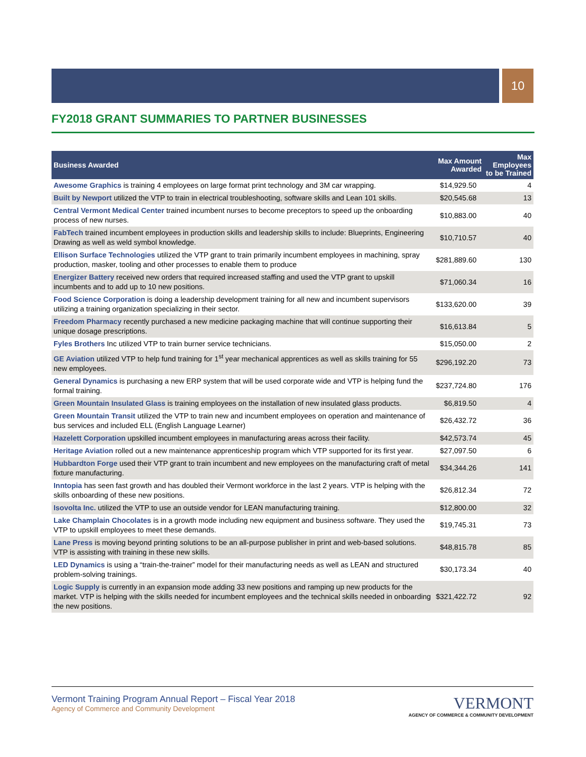10
FY2018 GRANT SUMMARIES TO PARTNER BUSINESSES
| Business Awarded | Max Amount Awarded | Max Employees to be Trained |
| --- | --- | --- |
| Awesome Graphics is training 4 employees on large format print technology and 3M car wrapping. | $14,929.50 | 4 |
| Built by Newport utilized the VTP to train in electrical troubleshooting, software skills and Lean 101 skills. | $20,545.68 | 13 |
| Central Vermont Medical Center trained incumbent nurses to become preceptors to speed up the onboarding process of new nurses. | $10,883.00 | 40 |
| FabTech trained incumbent employees in production skills and leadership skills to include: Blueprints, Engineering Drawing as well as weld symbol knowledge. | $10,710.57 | 40 |
| Ellison Surface Technologies utilized the VTP grant to train primarily incumbent employees in machining, spray production, masker, tooling and other processes to enable them to produce | $281,889.60 | 130 |
| Energizer Battery received new orders that required increased staffing and used the VTP grant to upskill incumbents and to add up to 10 new positions. | $71,060.34 | 16 |
| Food Science Corporation is doing a leadership development training for all new and incumbent supervisors utilizing a training organization specializing in their sector. | $133,620.00 | 39 |
| Freedom Pharmacy recently purchased a new medicine packaging machine that will continue supporting their unique dosage prescriptions. | $16,613.84 | 5 |
| Fyles Brothers Inc utilized VTP to train burner service technicians. | $15,050.00 | 2 |
| GE Aviation utilized VTP to help fund training for 1<sup>st</sup> year mechanical apprentices as well as skills training for 55 new employees. | $296,192.20 | 73 |
| General Dynamics is purchasing a new ERP system that will be used corporate wide and VTP is helping fund the formal training. | $237,724.80 | 176 |
| Green Mountain Insulated Glass is training employees on the installation of new insulated glass products. | $6,819.50 | 4 |
| Green Mountain Transit utilized the VTP to train new and incumbent employees on operation and maintenance of bus services and included ELL (English Language Learner) | $26,432.72 | 36 |
| Hazelett Corporation upskilled incumbent employees in manufacturing areas across their facility. | $42,573.74 | 45 |
| Heritage Aviation rolled out a new maintenance apprenticeship program which VTP supported for its first year. | $27,097.50 | 6 |
| Hubbardton Forge used their VTP grant to train incumbent and new employees on the manufacturing craft of metal fixture manufacturing. | $34,344.26 | 141 |
| Inntopia has seen fast growth and has doubled their Vermont workforce in the last 2 years. VTP is helping with the skills onboarding of these new positions. | $26,812.34 | 72 |
| Isovolta Inc. utilized the VTP to use an outside vendor for LEAN manufacturing training. | $12,800.00 | 32 |
| Lake Champlain Chocolates is in a growth mode including new equipment and business software. They used the VTP to upskill employees to meet these demands. | $19,745.31 | 73 |
| Lane Press is moving beyond printing solutions to be an all-purpose publisher in print and web-based solutions. VTP is assisting with training in these new skills. | $48,815.78 | 85 |
| LED Dynamics is using a “train-the-trainer” model for their manufacturing needs as well as LEAN and structured problem-solving trainings. | $30,173.34 | 40 |
| Logic Supply is currently in an expansion mode adding 33 new positions and ramping up new products for the market. VTP is helping with the skills needed for incumbent employees and the technical skills needed in onboarding the new positions. | $321,422.72 | 92 |
Vermont Training Program Annual Report – Fiscal Year 2018
Agency of Commerce and Community Development
VERMONT
AGENCY OF COMMERCE & COMMUNITY DEVELOPMENT